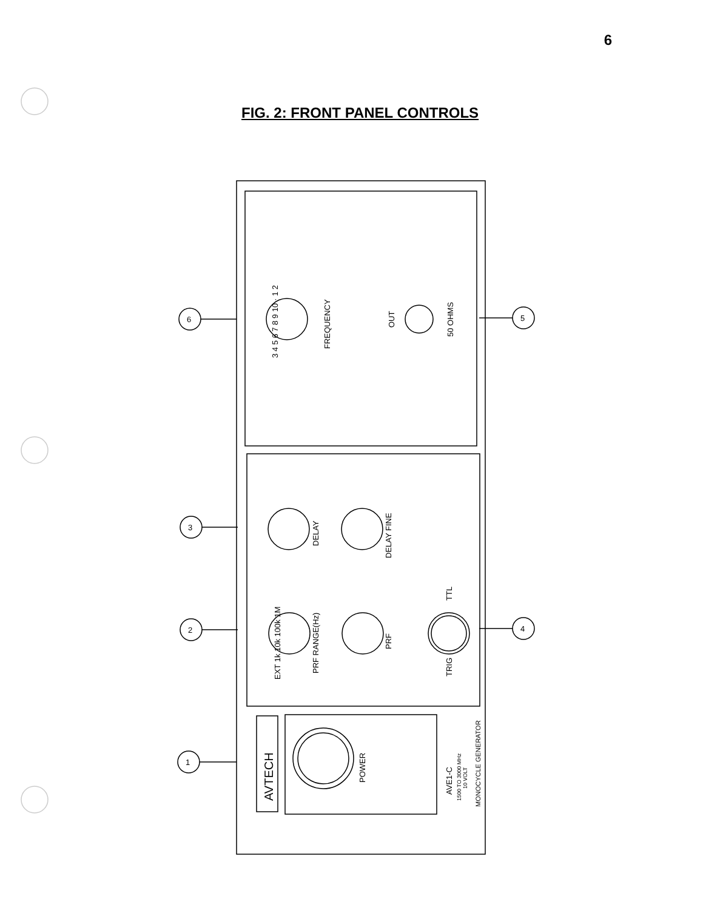6
FIG. 2: FRONT PANEL CONTROLS
3 4 5 6 7 8 9 10 · 1 2
FREQUENCY
OUT
50 OHMS
DELAY
DELAY FINE
EXT 1k 10k 100k 1M
PRF RANGE(Hz)
PRF
TRIG
TTL
AVTECH
POWER
AVE1-C
1500 TO 3000 MHz
10 VOLT
MONOCYCLE GENERATOR
6
5
3
2
4
1